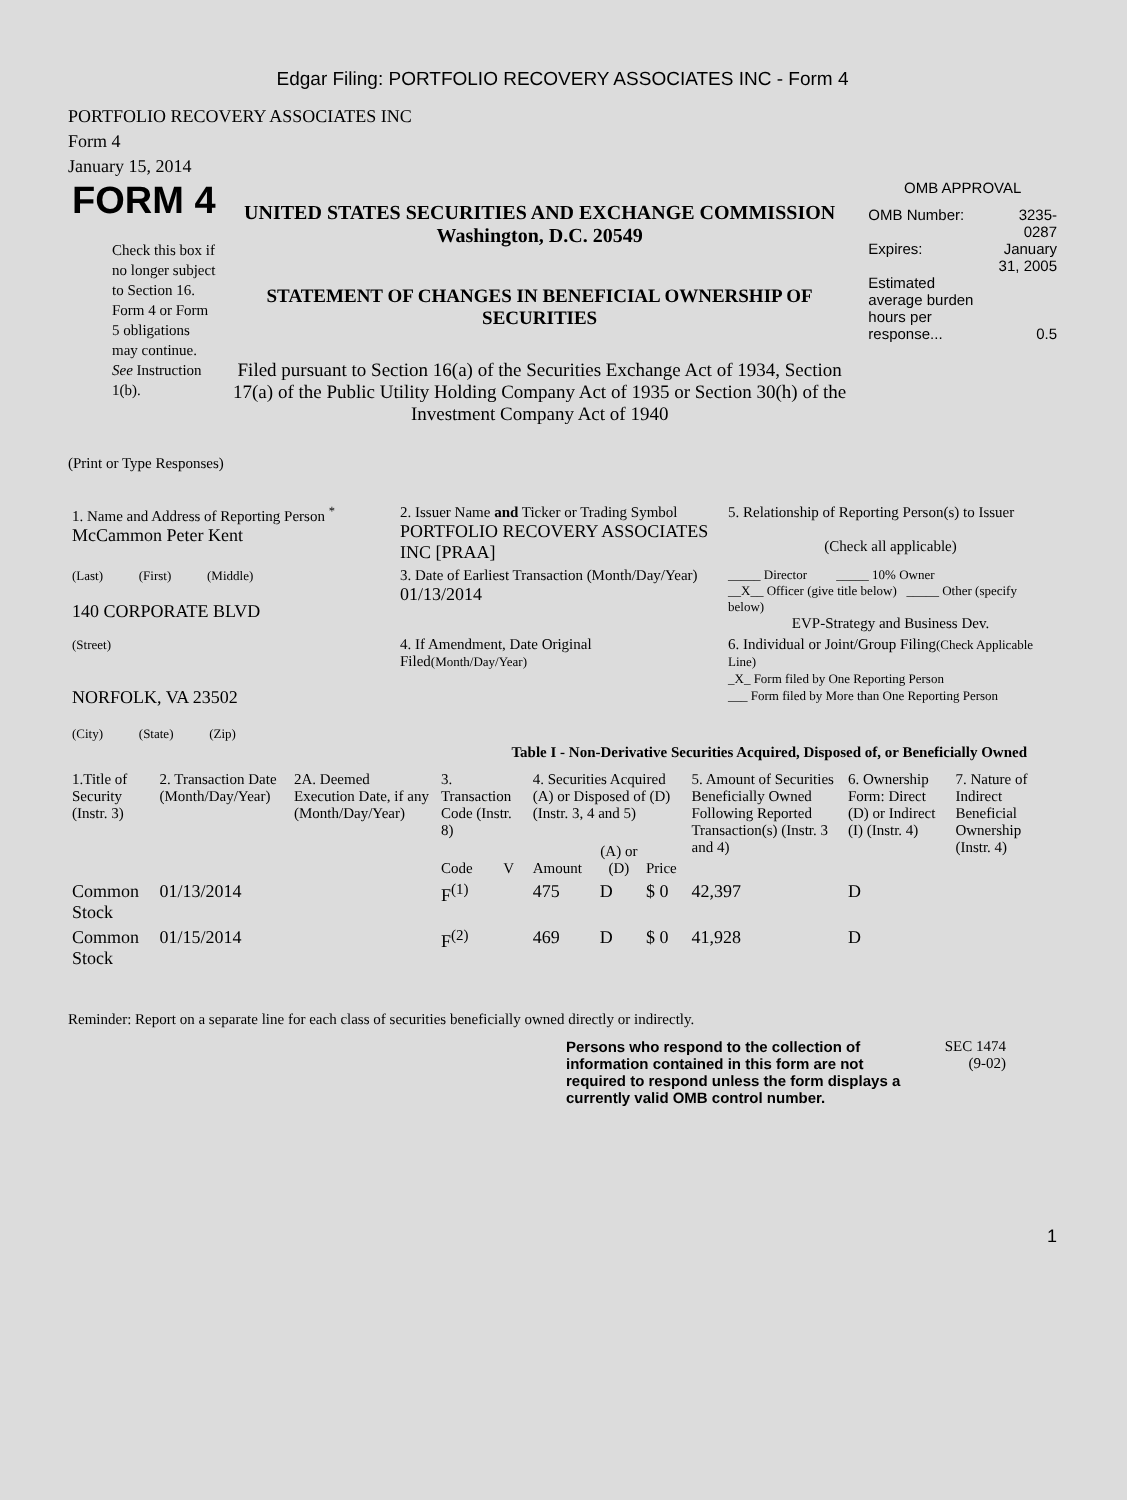Edgar Filing: PORTFOLIO RECOVERY ASSOCIATES INC - Form 4
PORTFOLIO RECOVERY ASSOCIATES INC
Form 4
January 15, 2014
FORM 4
Check this box if no longer subject to Section 16. Form 4 or Form 5 obligations may continue. See Instruction 1(b).
UNITED STATES SECURITIES AND EXCHANGE COMMISSION
Washington, D.C. 20549
STATEMENT OF CHANGES IN BENEFICIAL OWNERSHIP OF SECURITIES
Filed pursuant to Section 16(a) of the Securities Exchange Act of 1934, Section 17(a) of the Public Utility Holding Company Act of 1935 or Section 30(h) of the Investment Company Act of 1940
OMB APPROVAL
| OMB Number: | 3235-0287 |
| Expires: | January 31, 2005 |
| Estimated average burden hours per response... | 0.5 |
(Print or Type Responses)
| 1. Name and Address of Reporting Person <sup>*</sup> McCammon Peter Kent | 2. Issuer Name and Ticker or Trading Symbol PORTFOLIO RECOVERY ASSOCIATES INC [PRAA] | 5. Relationship of Reporting Person(s) to Issuer (Check all applicable) |
| (Last) (First) (Middle) 140 CORPORATE BLVD | 3. Date of Earliest Transaction (Month/Day/Year) 01/13/2014 | _____ Director _____ 10% Owner __X__ Officer (give title below) _____ Other (specify below) EVP-Strategy and Business Dev. |
| (Street) NORFOLK, VA 23502 (City) (State) (Zip) | 4. If Amendment, Date Original Filed (Month/Day/Year) | 6. Individual or Joint/Group Filing (Check Applicable Line) _X_ Form filed by One Reporting Person ___ Form filed by More than One Reporting Person |
Table I - Non-Derivative Securities Acquired, Disposed of, or Beneficially Owned
| 1.Title of Security (Instr. 3) | 2. Transaction Date (Month/Day/Year) | 2A. Deemed Execution Date, if any (Month/Day/Year) | 3. Transaction Code (Instr. 8) | | 4. Securities Acquired (A) or Disposed of (D) (Instr. 3, 4 and 5) | | | 5. Amount of Securities Beneficially Owned Following Reported Transaction(s) (Instr. 3 and 4) | 6. Ownership Form: Direct (D) or Indirect (I) (Instr. 4) | 7. Nature of Indirect Beneficial Ownership (Instr. 4) |
| --- | --- | --- | --- | --- | --- | --- | --- | --- | --- | --- |
| | | | Code | V | Amount | (A) or (D) | Price | | | |
| Common Stock | 01/13/2014 | | F<sup>(1)</sup> | | 475 | D | $ 0 | 42,397 | D | |
| Common Stock | 01/15/2014 | | F<sup>(2)</sup> | | 469 | D | $ 0 | 41,928 | D | |
Reminder: Report on a separate line for each class of securities beneficially owned directly or indirectly.
Persons who respond to the collection of information contained in this form are not required to respond unless the form displays a currently valid OMB control number.
SEC 1474
(9-02)
1